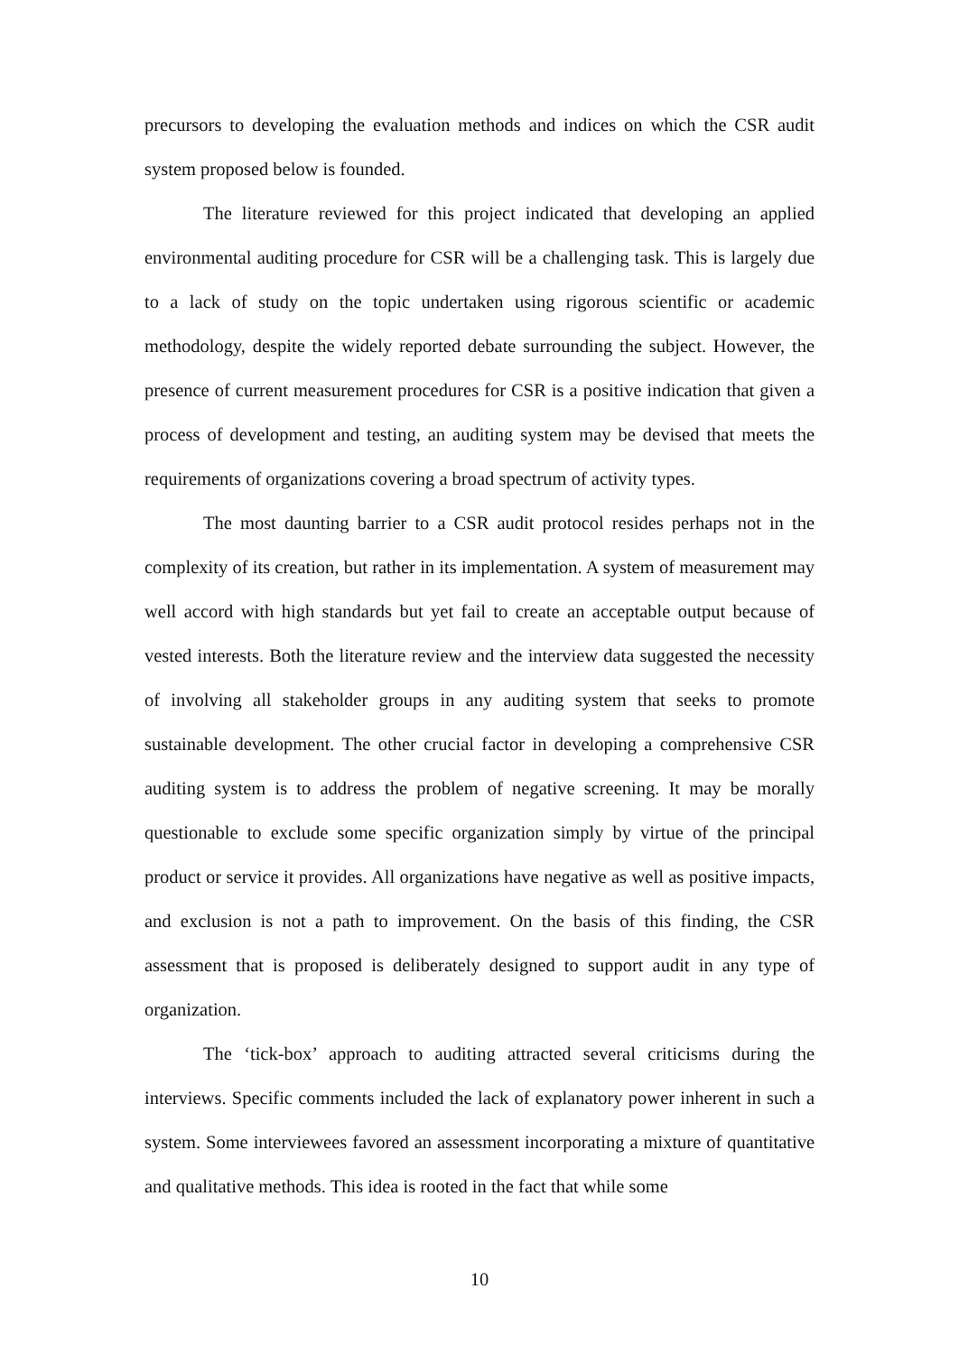precursors to developing the evaluation methods and indices on which the CSR audit system proposed below is founded.
The literature reviewed for this project indicated that developing an applied environmental auditing procedure for CSR will be a challenging task. This is largely due to a lack of study on the topic undertaken using rigorous scientific or academic methodology, despite the widely reported debate surrounding the subject. However, the presence of current measurement procedures for CSR is a positive indication that given a process of development and testing, an auditing system may be devised that meets the requirements of organizations covering a broad spectrum of activity types.
The most daunting barrier to a CSR audit protocol resides perhaps not in the complexity of its creation, but rather in its implementation. A system of measurement may well accord with high standards but yet fail to create an acceptable output because of vested interests. Both the literature review and the interview data suggested the necessity of involving all stakeholder groups in any auditing system that seeks to promote sustainable development. The other crucial factor in developing a comprehensive CSR auditing system is to address the problem of negative screening. It may be morally questionable to exclude some specific organization simply by virtue of the principal product or service it provides. All organizations have negative as well as positive impacts, and exclusion is not a path to improvement. On the basis of this finding, the CSR assessment that is proposed is deliberately designed to support audit in any type of organization.
The ‘tick-box’ approach to auditing attracted several criticisms during the interviews. Specific comments included the lack of explanatory power inherent in such a system. Some interviewees favored an assessment incorporating a mixture of quantitative and qualitative methods. This idea is rooted in the fact that while some
10